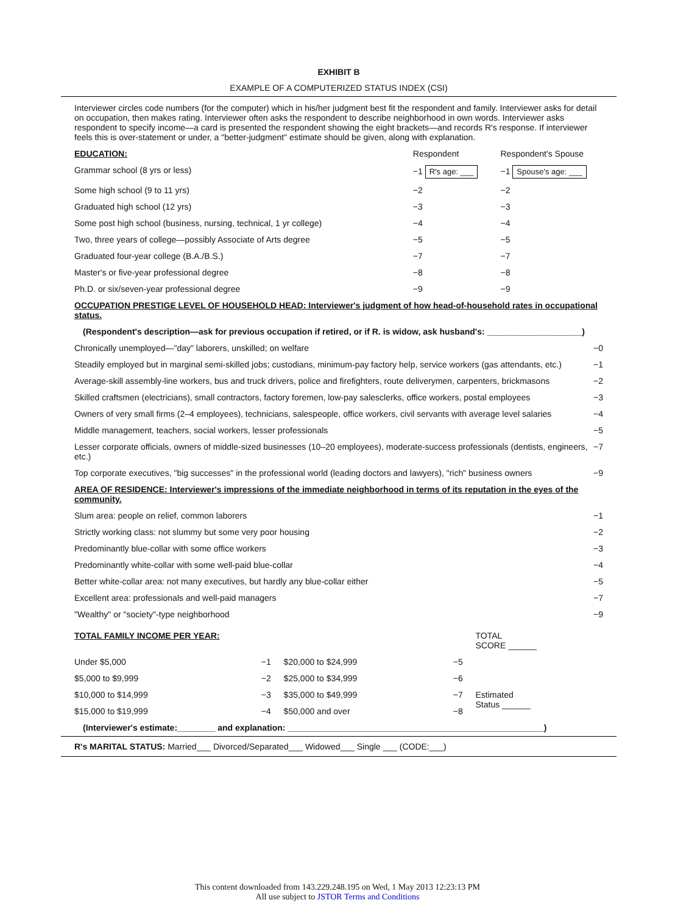EXHIBIT B
EXAMPLE OF A COMPUTERIZED STATUS INDEX (CSI)
Interviewer circles code numbers (for the computer) which in his/her judgment best fit the respondent and family. Interviewer asks for detail on occupation, then makes rating. Interviewer often asks the respondent to describe neighborhood in own words. Interviewer asks respondent to specify income—a card is presented the respondent showing the eight brackets—and records R's response. If interviewer feels this is over-statement or under, a "better-judgment" estimate should be given, along with explanation.
| EDUCATION: | Respondent | | Respondent's Spouse |
| Grammar school (8 yrs or less) | −1 R's age: ___ | | −1 Spouse's age: ___ |
| Some high school (9 to 11 yrs) | −2 | | −2 |
| Graduated high school (12 yrs) | −3 | | −3 |
| Some post high school (business, nursing, technical, 1 yr college) | −4 | | −4 |
| Two, three years of college—possibly Associate of Arts degree | −5 | | −5 |
| Graduated four-year college (B.A./B.S.) | −7 | | −7 |
| Master's or five-year professional degree | −8 | | −8 |
| Ph.D. or six/seven-year professional degree | −9 | | −9 |
| OCCUPATION PRESTIGE LEVEL OF HOUSEHOLD HEAD: Interviewer's judgment of how head-of-household rates in occupational status. | |
| (Respondent's description—ask for previous occupation if retired, or if R. is widow, ask husband's: ____________________) | |
| Chronically unemployed—"day" laborers, unskilled; on welfare | −0 |
| Steadily employed but in marginal semi-skilled jobs; custodians, minimum-pay factory help, service workers (gas attendants, etc.) | −1 |
| Average-skill assembly-line workers, bus and truck drivers, police and firefighters, route deliverymen, carpenters, brickmasons | −2 |
| Skilled craftsmen (electricians), small contractors, factory foremen, low-pay salesclerks, office workers, postal employees | −3 |
| Owners of very small firms (2–4 employees), technicians, salespeople, office workers, civil servants with average level salaries | −4 |
| Middle management, teachers, social workers, lesser professionals | −5 |
| Lesser corporate officials, owners of middle-sized businesses (10–20 employees), moderate-success professionals (dentists, engineers, etc.) | −7 |
| Top corporate executives, "big successes" in the professional world (leading doctors and lawyers), "rich" business owners | −9 |
| AREA OF RESIDENCE: Interviewer's impressions of the immediate neighborhood in terms of its reputation in the eyes of the community. | |
| Slum area: people on relief, common laborers | −1 |
| Strictly working class: not slummy but some very poor housing | −2 |
| Predominantly blue-collar with some office workers | −3 |
| Predominantly white-collar with some well-paid blue-collar | −4 |
| Better white-collar area: not many executives, but hardly any blue-collar either | −5 |
| Excellent area: professionals and well-paid managers | −7 |
| "Wealthy" or "society"-type neighborhood | −9 |
| TOTAL FAMILY INCOME PER YEAR: | | | | TOTAL SCORE ______ |
| Under $5,000 | −1 | $20,000 to $24,999 | −5 | |
| $5,000 to $9,999 | −2 | $25,000 to $34,999 | −6 | |
| $10,000 to $14,999 | −3 | $35,000 to $49,999 | −7 | Estimated Status ______ |
| $15,000 to $19,999 | −4 | $50,000 and over | −8 | |
| (Interviewer's estimate:________ and explanation: ______________________________________________________) | | | | |
R's MARITAL STATUS: Married___ Divorced/Separated___ Widowed___ Single ___ (CODE:___)
This content downloaded from 143.229.248.195 on Wed, 1 May 2013 12:23:13 PM
All use subject to JSTOR Terms and Conditions